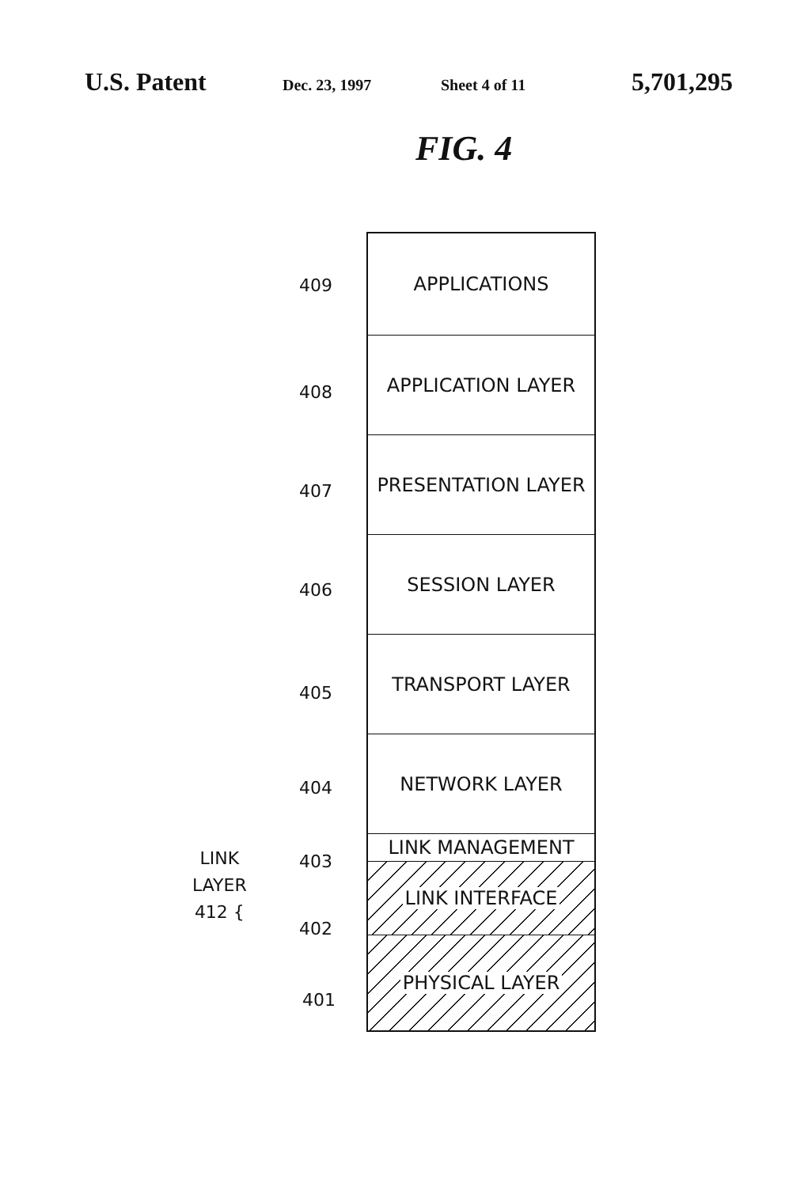U.S. Patent
Dec. 23, 1997 Sheet 4 of 11
5,701,295
FIG. 4
409
408
407
406
405
404
LINK
LAYER
412 {
403
402
401
APPLICATIONS
APPLICATION LAYER
PRESENTATION LAYER
SESSION LAYER
TRANSPORT LAYER
NETWORK LAYER
LINK MANAGEMENT
LINK INTERFACE
PHYSICAL LAYER